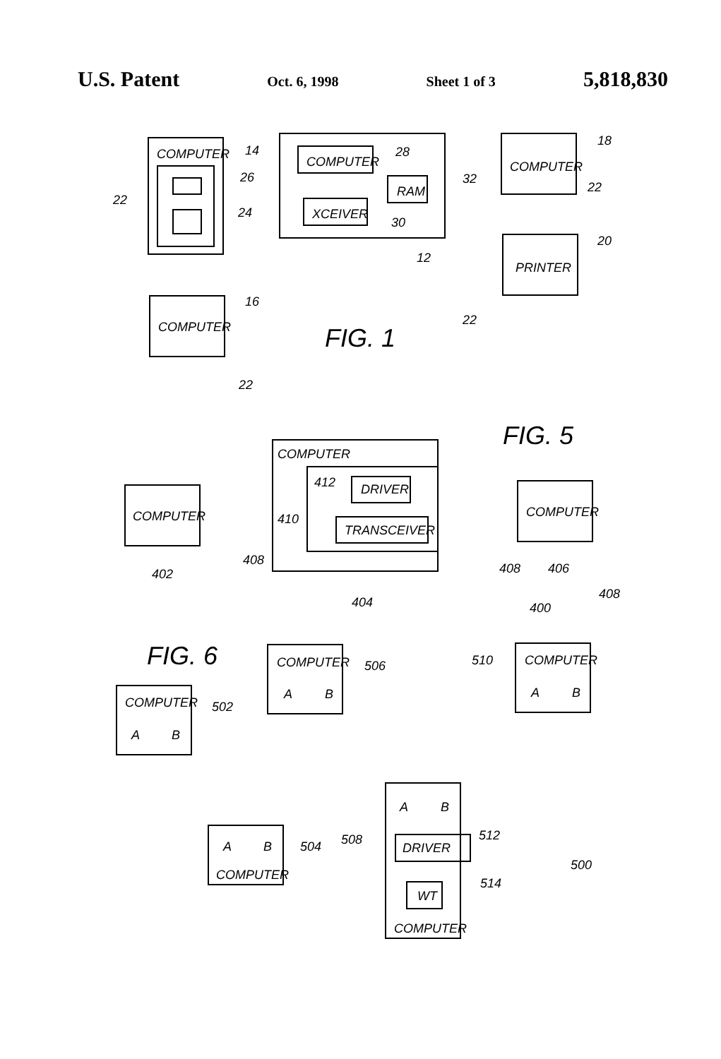U.S. Patent Oct. 6, 1998 Sheet 1 of 3 5,818,830
COMPUTER
14
26
24
22
COMPUTER
28
RAM
32
XCEIVER
30
12
COMPUTER
18
22
PRINTER
20
22
COMPUTER
16
22
FIG. 1
FIG. 5
COMPUTER
412
DRIVER
410
TRANSCEIVER
COMPUTER
COMPUTER
402
408
404
408
406
408
400
FIG. 6
COMPUTER
506
A
B
510
COMPUTER
A
B
COMPUTER
502
A
B
A
B
COMPUTER
504
508
A
B
DRIVER
512
WT
514
COMPUTER
500